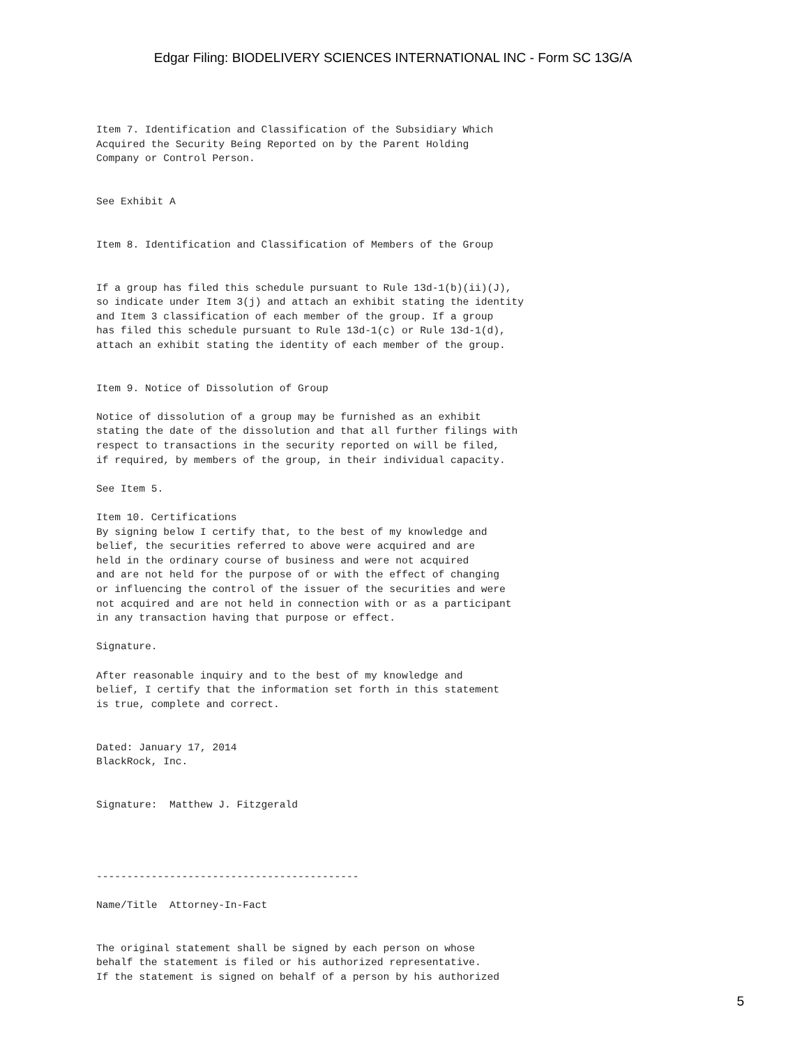Edgar Filing: BIODELIVERY SCIENCES INTERNATIONAL INC - Form SC 13G/A
Item 7. Identification and Classification of the Subsidiary Which
Acquired the Security Being Reported on by the Parent Holding
Company or Control Person.


See Exhibit A


Item 8. Identification and Classification of Members of the Group


If a group has filed this schedule pursuant to Rule 13d-1(b)(ii)(J),
so indicate under Item 3(j) and attach an exhibit stating the identity
and Item 3 classification of each member of the group. If a group
has filed this schedule pursuant to Rule 13d-1(c) or Rule 13d-1(d),
attach an exhibit stating the identity of each member of the group.


Item 9. Notice of Dissolution of Group

Notice of dissolution of a group may be furnished as an exhibit
stating the date of the dissolution and that all further filings with
respect to transactions in the security reported on will be filed,
if required, by members of the group, in their individual capacity.

See Item 5.

Item 10. Certifications
By signing below I certify that, to the best of my knowledge and
belief, the securities referred to above were acquired and are
held in the ordinary course of business and were not acquired
and are not held for the purpose of or with the effect of changing
or influencing the control of the issuer of the securities and were
not acquired and are not held in connection with or as a participant
in any transaction having that purpose or effect.

Signature.

After reasonable inquiry and to the best of my knowledge and
belief, I certify that the information set forth in this statement
is true, complete and correct.


Dated: January 17, 2014
BlackRock, Inc.


Signature:  Matthew J. Fitzgerald




-------------------------------------------

Name/Title  Attorney-In-Fact


The original statement shall be signed by each person on whose
behalf the statement is filed or his authorized representative.
If the statement is signed on behalf of a person by his authorized
5